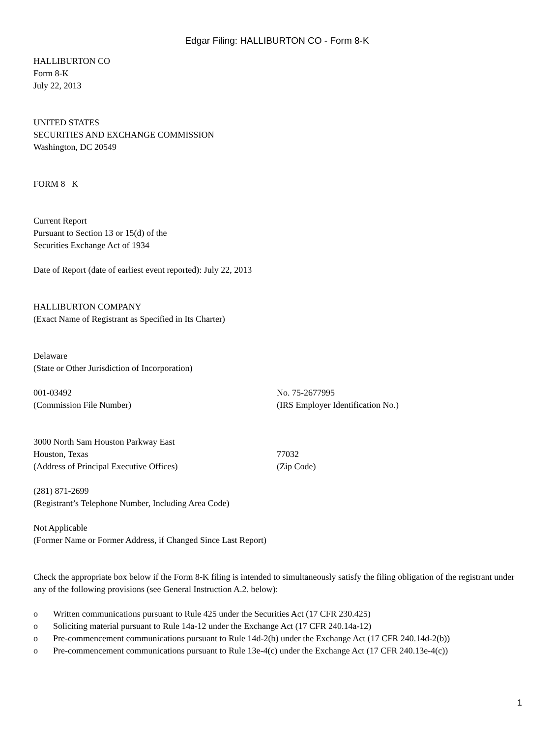Edgar Filing: HALLIBURTON CO - Form 8-K
HALLIBURTON CO
Form 8-K
July 22, 2013
UNITED STATES
SECURITIES AND EXCHANGE COMMISSION
Washington, DC 20549
FORM 8 K
Current Report
Pursuant to Section 13 or 15(d) of the
Securities Exchange Act of 1934
Date of Report (date of earliest event reported): July 22, 2013
HALLIBURTON COMPANY
(Exact Name of Registrant as Specified in Its Charter)
Delaware
(State or Other Jurisdiction of Incorporation)
001-03492
(Commission File Number)
No. 75-2677995
(IRS Employer Identification No.)
3000 North Sam Houston Parkway East
Houston, Texas
(Address of Principal Executive Offices)
77032
(Zip Code)
(281) 871-2699
(Registrant’s Telephone Number, Including Area Code)
Not Applicable
(Former Name or Former Address, if Changed Since Last Report)
Check the appropriate box below if the Form 8-K filing is intended to simultaneously satisfy the filing obligation of the registrant under any of the following provisions (see General Instruction A.2. below):
o Written communications pursuant to Rule 425 under the Securities Act (17 CFR 230.425)
o Soliciting material pursuant to Rule 14a-12 under the Exchange Act (17 CFR 240.14a-12)
o Pre-commencement communications pursuant to Rule 14d-2(b) under the Exchange Act (17 CFR 240.14d-2(b))
o Pre-commencement communications pursuant to Rule 13e-4(c) under the Exchange Act (17 CFR 240.13e-4(c))
1